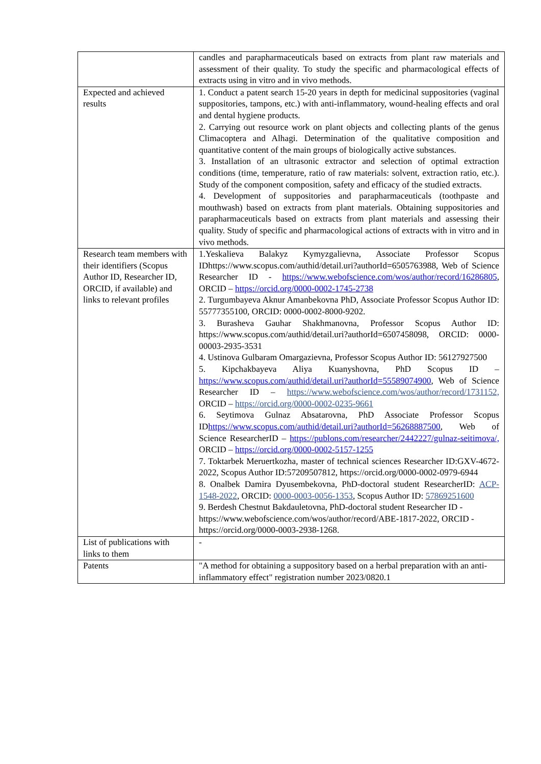| | candles and parapharmaceuticals based on extracts from plant raw materials and assessment of their quality. To study the specific and pharmacological effects of extracts using in vitro and in vivo methods. |
| Expected and achieved results | 1. Conduct a patent search 15-20 years in depth for medicinal suppositories (vaginal suppositories, tampons, etc.) with anti-inflammatory, wound-healing effects and oral and dental hygiene products. 2. Carrying out resource work on plant objects and collecting plants of the genus Climacoptera and Alhagi. Determination of the qualitative composition and quantitative content of the main groups of biologically active substances. 3. Installation of an ultrasonic extractor and selection of optimal extraction conditions (time, temperature, ratio of raw materials: solvent, extraction ratio, etc.). Study of the component composition, safety and efficacy of the studied extracts. 4. Development of suppositories and parapharmaceuticals (toothpaste and mouthwash) based on extracts from plant materials. Obtaining suppositories and parapharmaceuticals based on extracts from plant materials and assessing their quality. Study of specific and pharmacological actions of extracts with in vitro and in vivo methods. |
| Research team members with their identifiers (Scopus Author ID, Researcher ID, ORCID, if available) and links to relevant profiles | 1.Yeskalieva Balakyz Kymyzgalievna, Associate Professor Scopus IDhttps://www.scopus.com/authid/detail.uri?authorId=6505763988, Web of Science Researcher ID - https://www.webofscience.com/wos/author/record/16286805 , ORCID – https://orcid.org/0000-0002-1745-2738 2. Turgumbayeva Aknur Amanbekovna PhD, Associate Professor Scopus Author ID: 55777355100, ORCID: 0000-0002-8000-9202. 3. Burasheva Gauhar Shakhmanovna, Professor Scopus Author ID: https://www.scopus.com/authid/detail.uri?authorId=6507458098, ORCID: 0000-00003-2935-3531 4. Ustinova Gulbaram Omargazievna, Professor Scopus Author ID: 56127927500 5. Kipchakbayeva Aliya Kuanyshovna, PhD Scopus ID – https://www.scopus.com/authid/detail.uri?authorId=55589074900 , Web of Science Researcher ID – https://www.webofscience.com/wos/author/record/1731152, ORCID – https://orcid.org/0000-0002-0235-9661 6. Seytimova Gulnaz Absatarovna, PhD Associate Professor Scopus ID https://www.scopus.com/authid/detail.uri?authorId=56268887500 , Web of Science ResearcherID – https://publons.com/researcher/2442227/gulnaz-seitimova/, ORCID – https://orcid.org/0000-0002-5157-1255 7. Toktarbek Meruertkozha, master of technical sciences Researcher ID:GXV-4672-2022, Scopus Author ID:57209507812, https://orcid.org/0000-0002-0979-6944 8. Onalbek Damira Dyusembekovna, PhD-doctoral student ResearcherID: ACP-1548-2022 , ORCID: 0000-0003-0056-1353 , Scopus Author ID: 57869251600 9. Berdesh Chestnut Bakdauletovna, PhD-doctoral student Researcher ID - https://www.webofscience.com/wos/author/record/ABE-1817-2022, ORCID - https://orcid.org/0000-0003-2938-1268. |
| List of publications with links to them | - |
| Patents | "A method for obtaining a suppository based on a herbal preparation with an anti-inflammatory effect" registration number 2023/0820.1 |